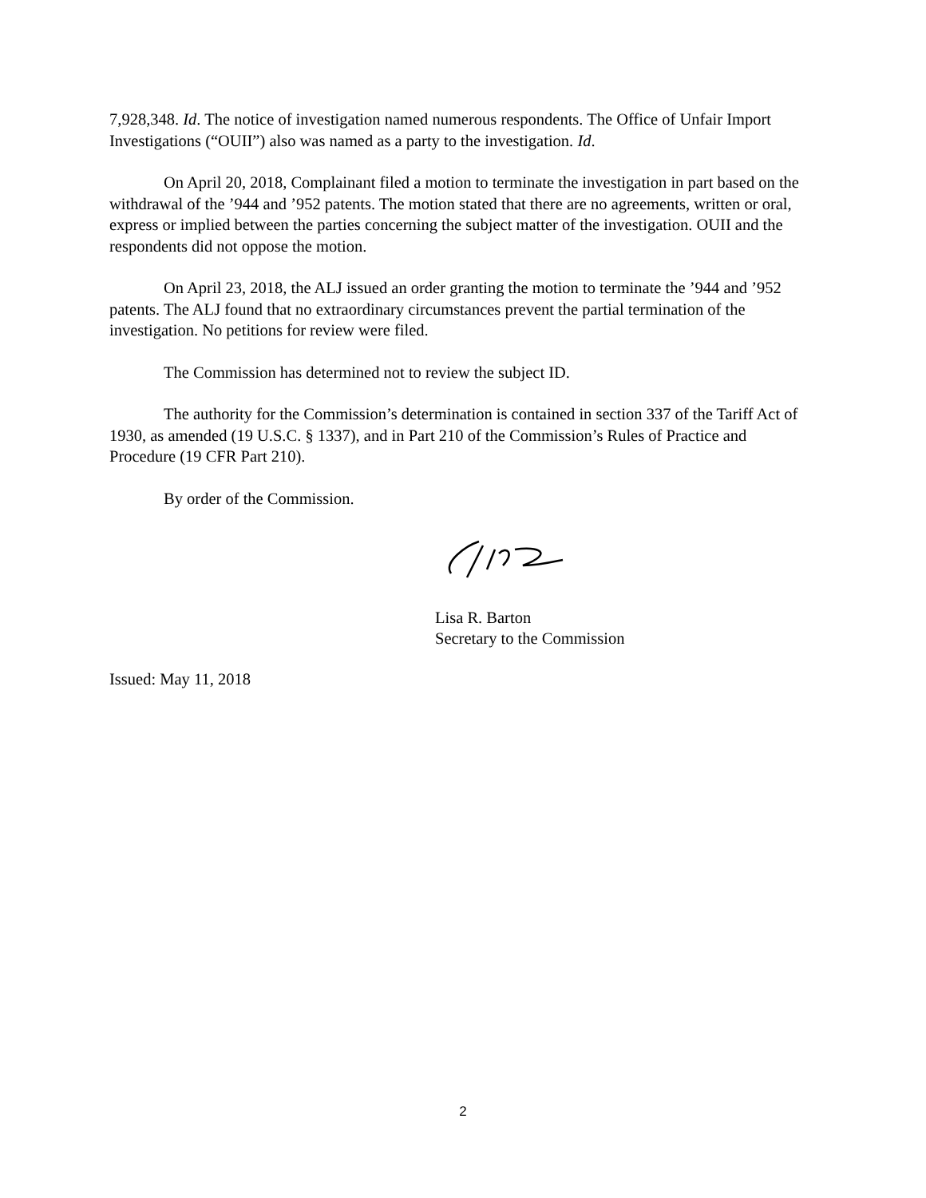7,928,348. Id. The notice of investigation named numerous respondents. The Office of Unfair Import Investigations (“OUII”) also was named as a party to the investigation. Id.
On April 20, 2018, Complainant filed a motion to terminate the investigation in part based on the withdrawal of the ’944 and ’952 patents. The motion stated that there are no agreements, written or oral, express or implied between the parties concerning the subject matter of the investigation. OUII and the respondents did not oppose the motion.
On April 23, 2018, the ALJ issued an order granting the motion to terminate the ’944 and ’952 patents. The ALJ found that no extraordinary circumstances prevent the partial termination of the investigation. No petitions for review were filed.
The Commission has determined not to review the subject ID.
The authority for the Commission’s determination is contained in section 337 of the Tariff Act of 1930, as amended (19 U.S.C. § 1337), and in Part 210 of the Commission’s Rules of Practice and Procedure (19 CFR Part 210).
By order of the Commission.
Lisa R. Barton
Secretary to the Commission
Issued: May 11, 2018
2